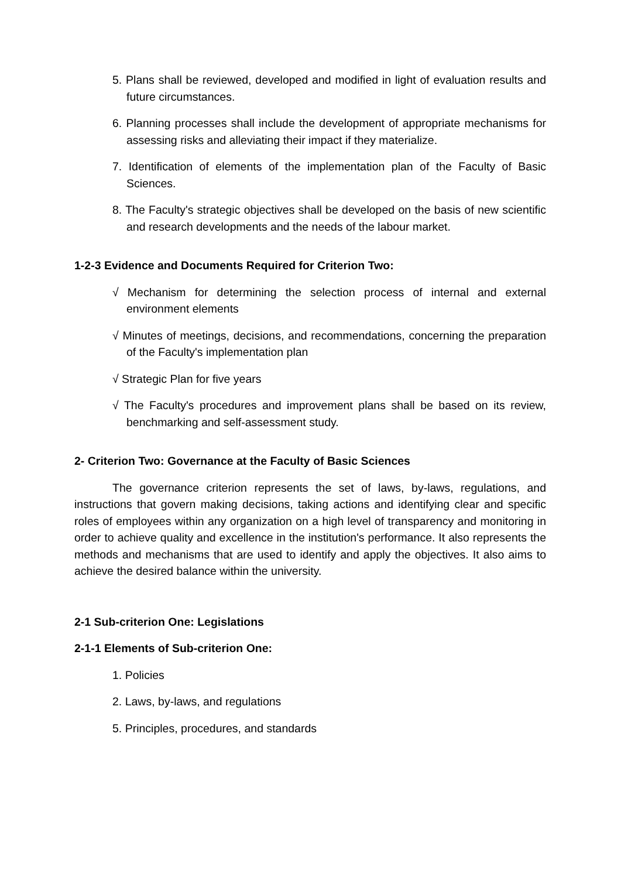5. Plans shall be reviewed, developed and modified in light of evaluation results and future circumstances.
6. Planning processes shall include the development of appropriate mechanisms for assessing risks and alleviating their impact if they materialize.
7. Identification of elements of the implementation plan of the Faculty of Basic Sciences.
8. The Faculty's strategic objectives shall be developed on the basis of new scientific and research developments and the needs of the labour market.
1-2-3 Evidence and Documents Required for Criterion Two:
√ Mechanism for determining the selection process of internal and external environment elements
√ Minutes of meetings, decisions, and recommendations, concerning the preparation of the Faculty's implementation plan
√ Strategic Plan for five years
√ The Faculty's procedures and improvement plans shall be based on its review, benchmarking and self-assessment study.
2- Criterion Two: Governance at the Faculty of Basic Sciences
The governance criterion represents the set of laws, by-laws, regulations, and instructions that govern making decisions, taking actions and identifying clear and specific roles of employees within any organization on a high level of transparency and monitoring in order to achieve quality and excellence in the institution's performance. It also represents the methods and mechanisms that are used to identify and apply the objectives. It also aims to achieve the desired balance within the university.
2-1 Sub-criterion One: Legislations
2-1-1 Elements of Sub-criterion One:
1. Policies
2. Laws, by-laws, and regulations
5. Principles, procedures, and standards